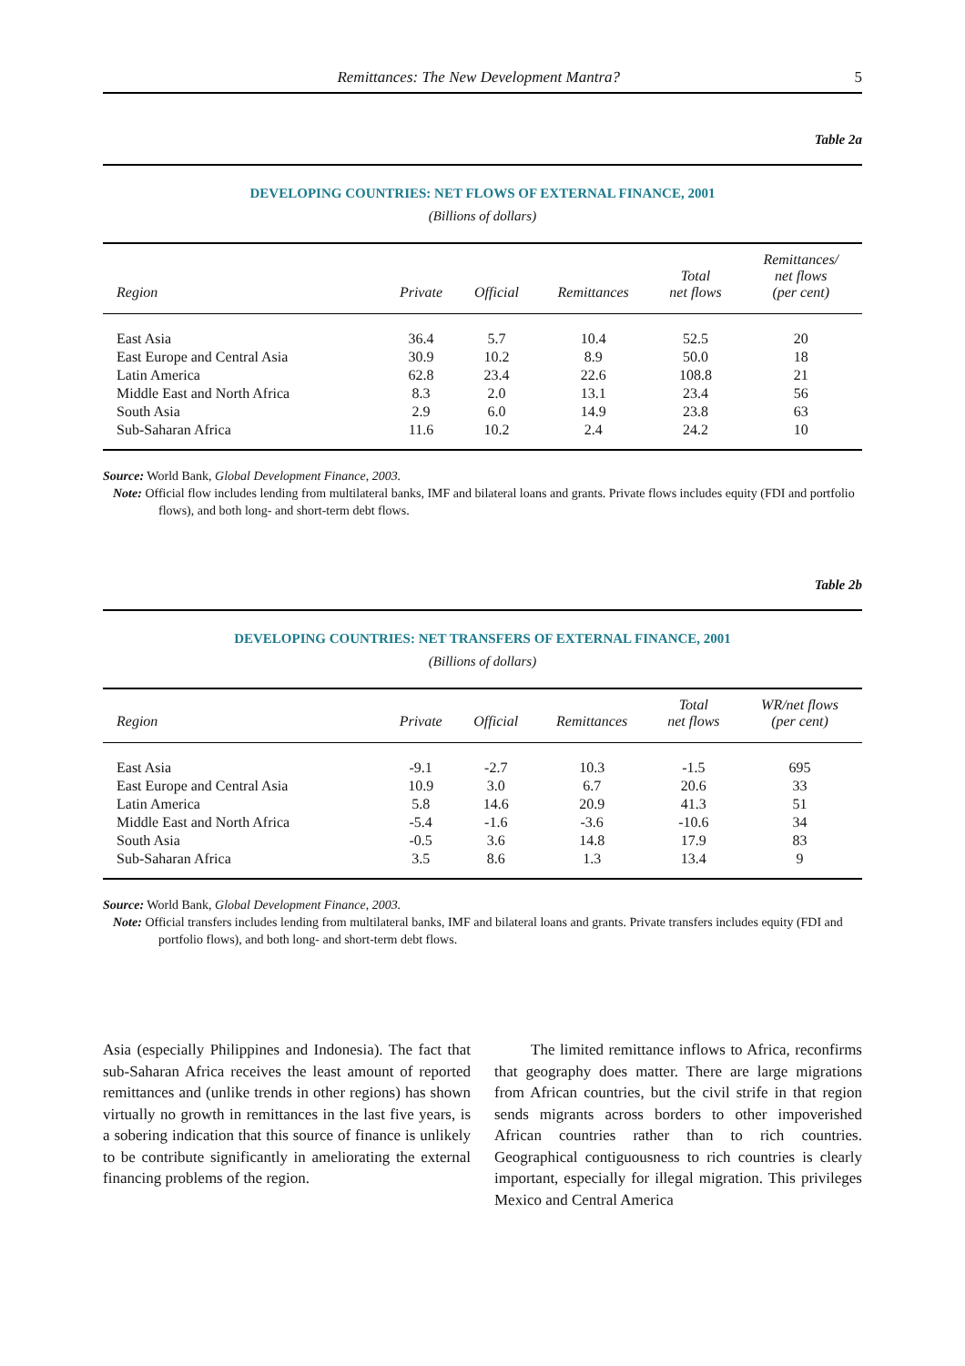Remittances: The New Development Mantra? 5
Table 2a
DEVELOPING COUNTRIES: NET FLOWS OF EXTERNAL FINANCE, 2001
(Billions of dollars)
| Region | Private | Official | Remittances | Total net flows | Remittances/ net flows (per cent) |
| --- | --- | --- | --- | --- | --- |
| East Asia | 36.4 | 5.7 | 10.4 | 52.5 | 20 |
| East Europe and Central Asia | 30.9 | 10.2 | 8.9 | 50.0 | 18 |
| Latin America | 62.8 | 23.4 | 22.6 | 108.8 | 21 |
| Middle East and North Africa | 8.3 | 2.0 | 13.1 | 23.4 | 56 |
| South Asia | 2.9 | 6.0 | 14.9 | 23.8 | 63 |
| Sub-Saharan Africa | 11.6 | 10.2 | 2.4 | 24.2 | 10 |
Source: World Bank, Global Development Finance, 2003.
Note: Official flow includes lending from multilateral banks, IMF and bilateral loans and grants. Private flows includes equity (FDI and portfolio flows), and both long- and short-term debt flows.
Table 2b
DEVELOPING COUNTRIES: NET TRANSFERS OF EXTERNAL FINANCE, 2001
(Billions of dollars)
| Region | Private | Official | Remittances | Total net flows | WR/net flows (per cent) |
| --- | --- | --- | --- | --- | --- |
| East Asia | -9.1 | -2.7 | 10.3 | -1.5 | 695 |
| East Europe and Central Asia | 10.9 | 3.0 | 6.7 | 20.6 | 33 |
| Latin America | 5.8 | 14.6 | 20.9 | 41.3 | 51 |
| Middle East and North Africa | -5.4 | -1.6 | -3.6 | -10.6 | 34 |
| South Asia | -0.5 | 3.6 | 14.8 | 17.9 | 83 |
| Sub-Saharan Africa | 3.5 | 8.6 | 1.3 | 13.4 | 9 |
Source: World Bank, Global Development Finance, 2003.
Note: Official transfers includes lending from multilateral banks, IMF and bilateral loans and grants. Private transfers includes equity (FDI and portfolio flows), and both long- and short-term debt flows.
Asia (especially Philippines and Indonesia). The fact that sub-Saharan Africa receives the least amount of reported remittances and (unlike trends in other regions) has shown virtually no growth in remittances in the last five years, is a sobering indication that this source of finance is unlikely to be contribute significantly in ameliorating the external financing problems of the region.
The limited remittance inflows to Africa, reconfirms that geography does matter. There are large migrations from African countries, but the civil strife in that region sends migrants across borders to other impoverished African countries rather than to rich countries. Geographical contiguousness to rich countries is clearly important, especially for illegal migration. This privileges Mexico and Central America